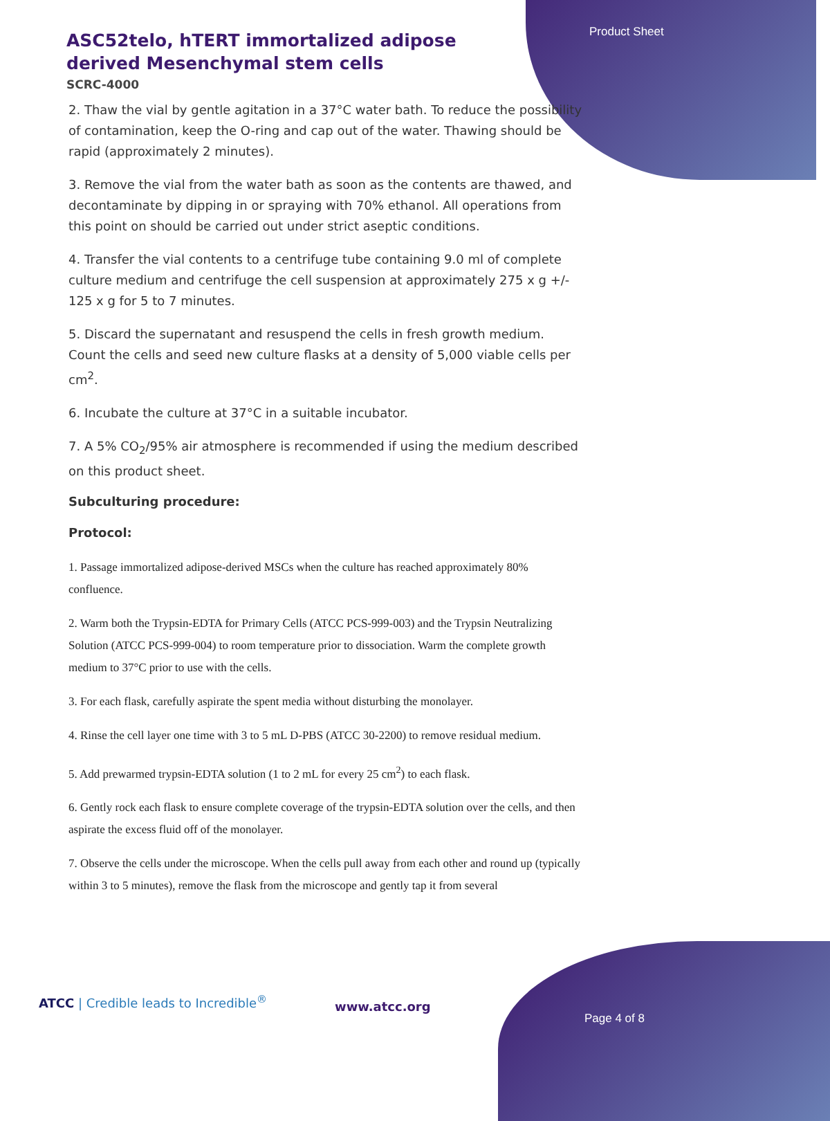Product Sheet
ASC52telo, hTERT immortalized adipose derived Mesenchymal stem cells
SCRC-4000
2. Thaw the vial by gentle agitation in a 37°C water bath. To reduce the possibility of contamination, keep the O-ring and cap out of the water. Thawing should be rapid (approximately 2 minutes).
3. Remove the vial from the water bath as soon as the contents are thawed, and decontaminate by dipping in or spraying with 70% ethanol. All operations from this point on should be carried out under strict aseptic conditions.
4. Transfer the vial contents to a centrifuge tube containing 9.0 ml of complete culture medium and centrifuge the cell suspension at approximately 275 x g +/- 125 x g for 5 to 7 minutes.
5. Discard the supernatant and resuspend the cells in fresh growth medium. Count the cells and seed new culture flasks at a density of 5,000 viable cells per cm<sup>2</sup>.
6. Incubate the culture at 37°C in a suitable incubator.
7. A 5% CO<sub>2</sub>/95% air atmosphere is recommended if using the medium described on this product sheet.
Subculturing procedure:
Protocol:
1. Passage immortalized adipose-derived MSCs when the culture has reached approximately 80% confluence.
2. Warm both the Trypsin-EDTA for Primary Cells (ATCC PCS-999-003) and the Trypsin Neutralizing Solution (ATCC PCS-999-004) to room temperature prior to dissociation. Warm the complete growth medium to 37°C prior to use with the cells.
3. For each flask, carefully aspirate the spent media without disturbing the monolayer.
4. Rinse the cell layer one time with 3 to 5 mL D-PBS (ATCC 30-2200) to remove residual medium.
5. Add prewarmed trypsin-EDTA solution (1 to 2 mL for every 25 cm<sup>2</sup>) to each flask.
6. Gently rock each flask to ensure complete coverage of the trypsin-EDTA solution over the cells, and then aspirate the excess fluid off of the monolayer.
7. Observe the cells under the microscope. When the cells pull away from each other and round up (typically within 3 to 5 minutes), remove the flask from the microscope and gently tap it from several
ATCC | Credible leads to Incredible<sup>®</sup>
www.atcc.org
Page 4 of 8